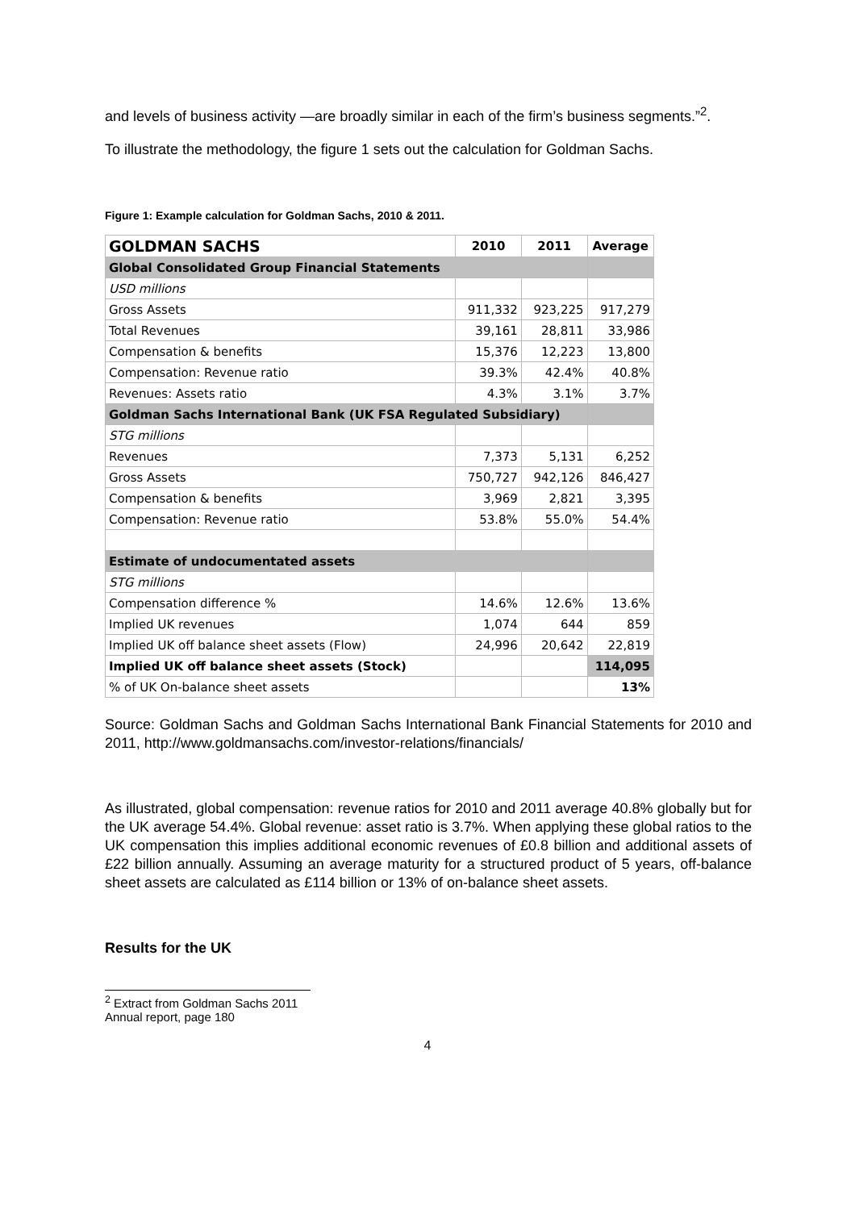and levels of business activity —are broadly similar in each of the firm’s business segments.”<sup>2</sup>.
To illustrate the methodology, the figure 1 sets out the calculation for Goldman Sachs.
Figure 1: Example calculation for Goldman Sachs, 2010 & 2011.
| GOLDMAN SACHS | 2010 | 2011 | Average |
| --- | --- | --- | --- |
| Global Consolidated Group Financial Statements | | | |
| USD millions | | | |
| Gross Assets | 911,332 | 923,225 | 917,279 |
| Total Revenues | 39,161 | 28,811 | 33,986 |
| Compensation & benefits | 15,376 | 12,223 | 13,800 |
| Compensation: Revenue ratio | 39.3% | 42.4% | 40.8% |
| Revenues: Assets ratio | 4.3% | 3.1% | 3.7% |
| Goldman Sachs International Bank (UK FSA Regulated Subsidiary) | | | |
| STG millions | | | |
| Revenues | 7,373 | 5,131 | 6,252 |
| Gross Assets | 750,727 | 942,126 | 846,427 |
| Compensation & benefits | 3,969 | 2,821 | 3,395 |
| Compensation: Revenue ratio | 53.8% | 55.0% | 54.4% |
| Estimate of undocumentated assets | | | |
| STG millions | | | |
| Compensation difference % | 14.6% | 12.6% | 13.6% |
| Implied UK revenues | 1,074 | 644 | 859 |
| Implied UK off balance sheet assets (Flow) | 24,996 | 20,642 | 22,819 |
| Implied UK off balance sheet assets (Stock) | | | 114,095 |
| % of UK On-balance sheet assets | | | 13% |
Source: Goldman Sachs and Goldman Sachs International Bank Financial Statements for 2010 and 2011, http://www.goldmansachs.com/investor-relations/financials/
As illustrated, global compensation: revenue ratios for 2010 and 2011 average 40.8% globally but for the UK average 54.4%. Global revenue: asset ratio is 3.7%. When applying these global ratios to the UK compensation this implies additional economic revenues of £0.8 billion and additional assets of £22 billion annually. Assuming an average maturity for a structured product of 5 years, off-balance sheet assets are calculated as £114 billion or 13% of on-balance sheet assets.
Results for the UK
<sup>2</sup> Extract from Goldman Sachs 2011 Annual report, page 180
4